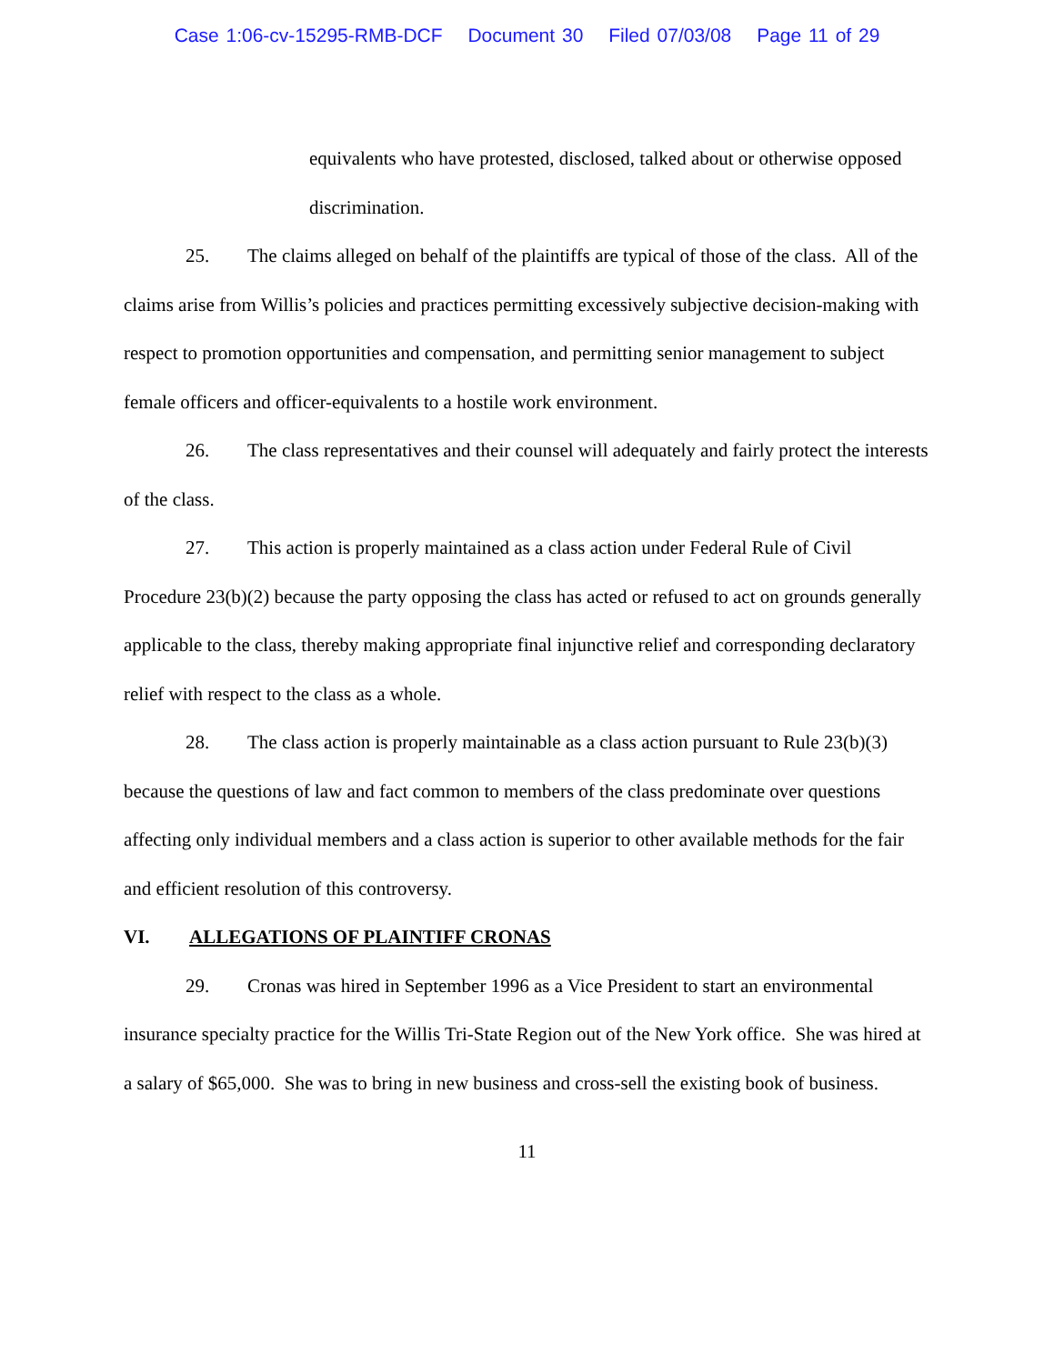Case 1:06-cv-15295-RMB-DCF Document 30 Filed 07/03/08 Page 11 of 29
equivalents who have protested, disclosed, talked about or otherwise opposed discrimination.
25. The claims alleged on behalf of the plaintiffs are typical of those of the class. All of the claims arise from Willis’s policies and practices permitting excessively subjective decision-making with respect to promotion opportunities and compensation, and permitting senior management to subject female officers and officer-equivalents to a hostile work environment.
26. The class representatives and their counsel will adequately and fairly protect the interests of the class.
27. This action is properly maintained as a class action under Federal Rule of Civil Procedure 23(b)(2) because the party opposing the class has acted or refused to act on grounds generally applicable to the class, thereby making appropriate final injunctive relief and corresponding declaratory relief with respect to the class as a whole.
28. The class action is properly maintainable as a class action pursuant to Rule 23(b)(3) because the questions of law and fact common to members of the class predominate over questions affecting only individual members and a class action is superior to other available methods for the fair and efficient resolution of this controversy.
VI. ALLEGATIONS OF PLAINTIFF CRONAS
29. Cronas was hired in September 1996 as a Vice President to start an environmental insurance specialty practice for the Willis Tri-State Region out of the New York office. She was hired at a salary of $65,000. She was to bring in new business and cross-sell the existing book of business.
11